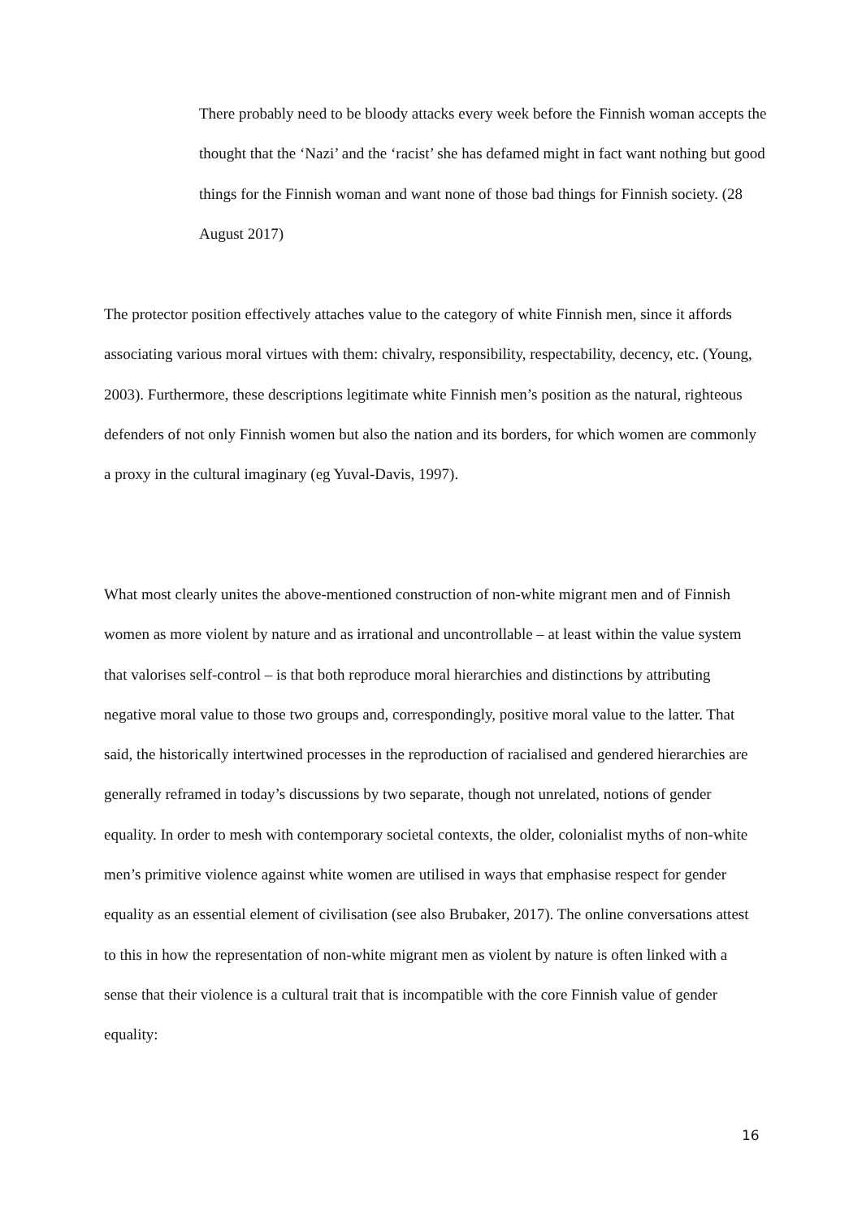There probably need to be bloody attacks every week before the Finnish woman accepts the thought that the ‘Nazi’ and the ‘racist’ she has defamed might in fact want nothing but good things for the Finnish woman and want none of those bad things for Finnish society. (28 August 2017)
The protector position effectively attaches value to the category of white Finnish men, since it affords associating various moral virtues with them: chivalry, responsibility, respectability, decency, etc. (Young, 2003). Furthermore, these descriptions legitimate white Finnish men’s position as the natural, righteous defenders of not only Finnish women but also the nation and its borders, for which women are commonly a proxy in the cultural imaginary (eg Yuval-Davis, 1997).
What most clearly unites the above-mentioned construction of non-white migrant men and of Finnish women as more violent by nature and as irrational and uncontrollable – at least within the value system that valorises self-control – is that both reproduce moral hierarchies and distinctions by attributing negative moral value to those two groups and, correspondingly, positive moral value to the latter. That said, the historically intertwined processes in the reproduction of racialised and gendered hierarchies are generally reframed in today’s discussions by two separate, though not unrelated, notions of gender equality. In order to mesh with contemporary societal contexts, the older, colonialist myths of non-white men’s primitive violence against white women are utilised in ways that emphasise respect for gender equality as an essential element of civilisation (see also Brubaker, 2017). The online conversations attest to this in how the representation of non-white migrant men as violent by nature is often linked with a sense that their violence is a cultural trait that is incompatible with the core Finnish value of gender equality:
16